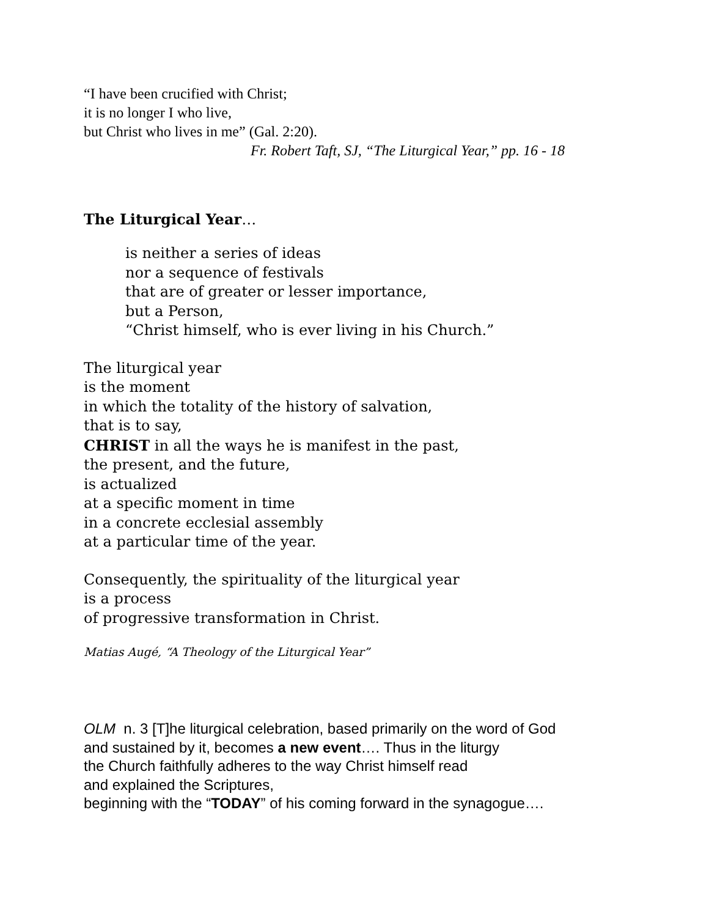“I have been crucified with Christ;
it is no longer I who live,
but Christ who lives in me” (Gal. 2:20).
Fr. Robert Taft, SJ, “The Liturgical Year,” pp. 16 - 18
The Liturgical Year…
is neither a series of ideas
nor a sequence of festivals
that are of greater or lesser importance,
but a Person,
“Christ himself, who is ever living in his Church.”
The liturgical year
is the moment
in which the totality of the history of salvation,
that is to say,
CHRIST in all the ways he is manifest in the past,
the present, and the future,
is actualized
at a specific moment in time
in a concrete ecclesial assembly
at a particular time of the year.
Consequently, the spirituality of the liturgical year
is a process
of progressive transformation in Christ.
Matias Augé, “A Theology of the Liturgical Year”
OLM n. 3 [T]he liturgical celebration, based primarily on the word of God
and sustained by it, becomes a new event…. Thus in the liturgy
the Church faithfully adheres to the way Christ himself read
and explained the Scriptures,
beginning with the “TODAY” of his coming forward in the synagogue….